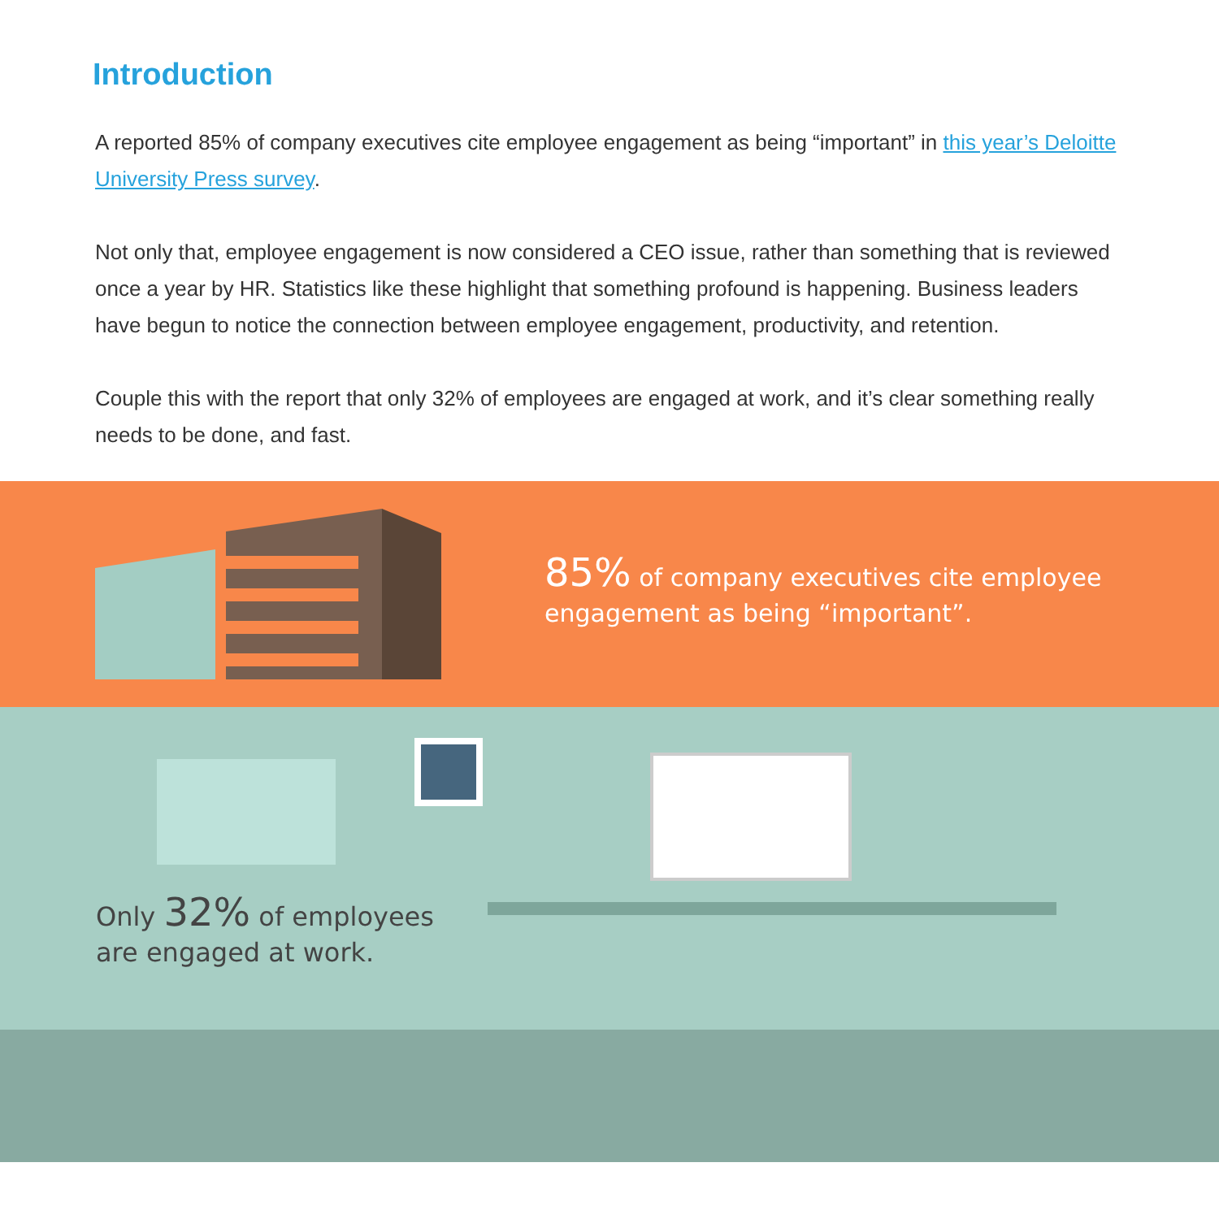Introduction
A reported 85% of company executives cite employee engagement as being “important” in this year’s Deloitte University Press survey.
Not only that, employee engagement is now considered a CEO issue, rather than something that is reviewed once a year by HR. Statistics like these highlight that something profound is happening. Business leaders have begun to notice the connection between employee engagement, productivity, and retention.
Couple this with the report that only 32% of employees are engaged at work, and it’s clear something really needs to be done, and fast.
85% of company executives cite employee engagement as being “important”.
Only 32% of employees
are engaged at work.